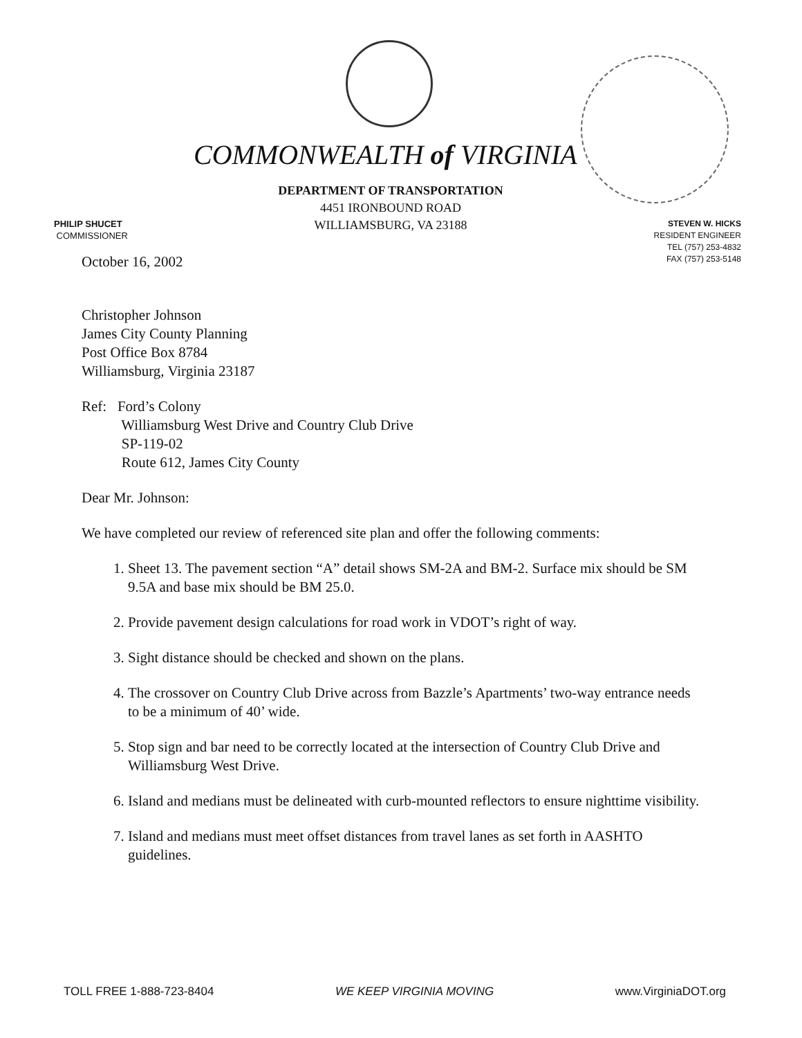COMMONWEALTH of VIRGINIA
DEPARTMENT OF TRANSPORTATION
4451 IRONBOUND ROAD
WILLIAMSBURG, VA 23188
PHILIP SHUCET
COMMISSIONER
STEVEN W. HICKS
RESIDENT ENGINEER
TEL (757) 253-4832
FAX (757) 253-5148
October 16, 2002
Christopher Johnson
James City County Planning
Post Office Box 8784
Williamsburg, Virginia 23187
Ref: Ford’s Colony
Williamsburg West Drive and Country Club Drive
SP-119-02
Route 612, James City County
Dear Mr. Johnson:
We have completed our review of referenced site plan and offer the following comments:
1. Sheet 13. The pavement section “A” detail shows SM-2A and BM-2. Surface mix should be SM 9.5A and base mix should be BM 25.0.
2. Provide pavement design calculations for road work in VDOT’s right of way.
3. Sight distance should be checked and shown on the plans.
4. The crossover on Country Club Drive across from Bazzle’s Apartments’ two-way entrance needs to be a minimum of 40’ wide.
5. Stop sign and bar need to be correctly located at the intersection of Country Club Drive and Williamsburg West Drive.
6. Island and medians must be delineated with curb-mounted reflectors to ensure nighttime visibility.
7. Island and medians must meet offset distances from travel lanes as set forth in AASHTO guidelines.
TOLL FREE 1-888-723-8404 WE KEEP VIRGINIA MOVING www.VirginiaDOT.org